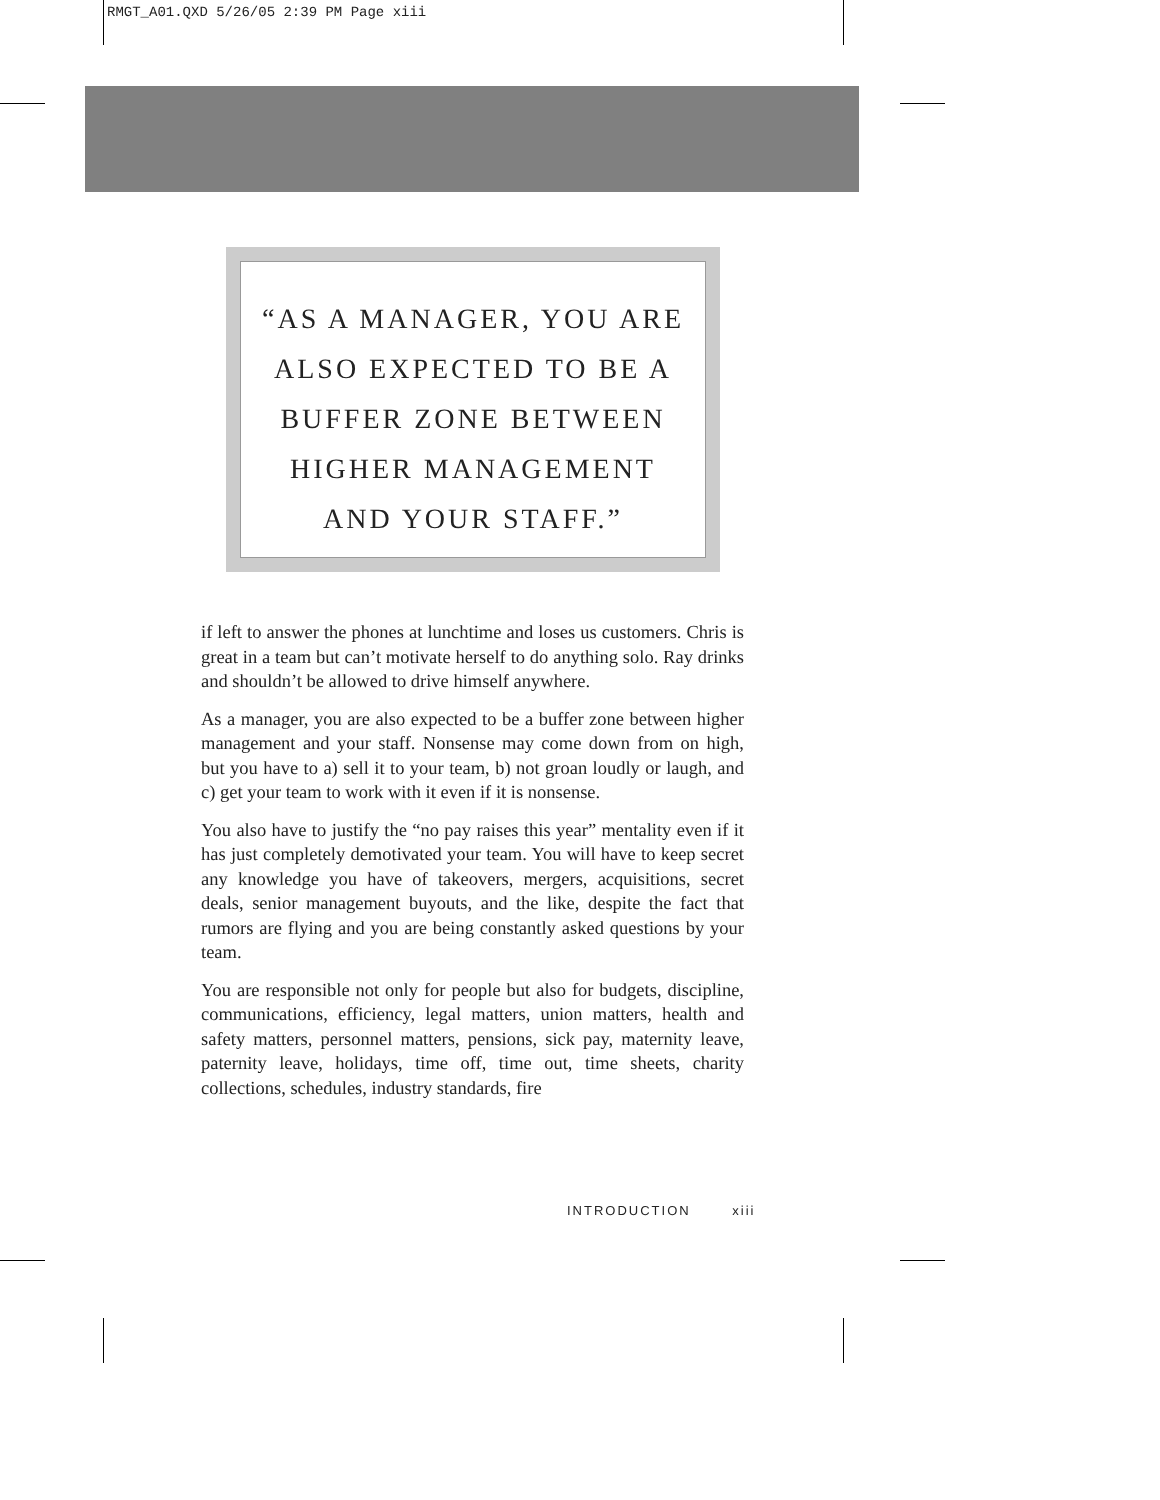RMGT_A01.QXD 5/26/05 2:39 PM Page xiii
“AS A MANAGER, YOU ARE
ALSO EXPECTED TO BE A
BUFFER ZONE BETWEEN
HIGHER MANAGEMENT
AND YOUR STAFF.”
if left to answer the phones at lunchtime and loses us customers. Chris is great in a team but can’t motivate herself to do anything solo. Ray drinks and shouldn’t be allowed to drive himself anywhere.
As a manager, you are also expected to be a buffer zone between higher management and your staff. Nonsense may come down from on high, but you have to a) sell it to your team, b) not groan loudly or laugh, and c) get your team to work with it even if it is nonsense.
You also have to justify the “no pay raises this year” mentality even if it has just completely demotivated your team. You will have to keep secret any knowledge you have of takeovers, mergers, acquisitions, secret deals, senior management buyouts, and the like, despite the fact that rumors are flying and you are being constantly asked questions by your team.
You are responsible not only for people but also for budgets, discipline, communications, efficiency, legal matters, union matters, health and safety matters, personnel matters, pensions, sick pay, maternity leave, paternity leave, holidays, time off, time out, time sheets, charity collections, schedules, industry standards, fire
INTRODUCTION xiii